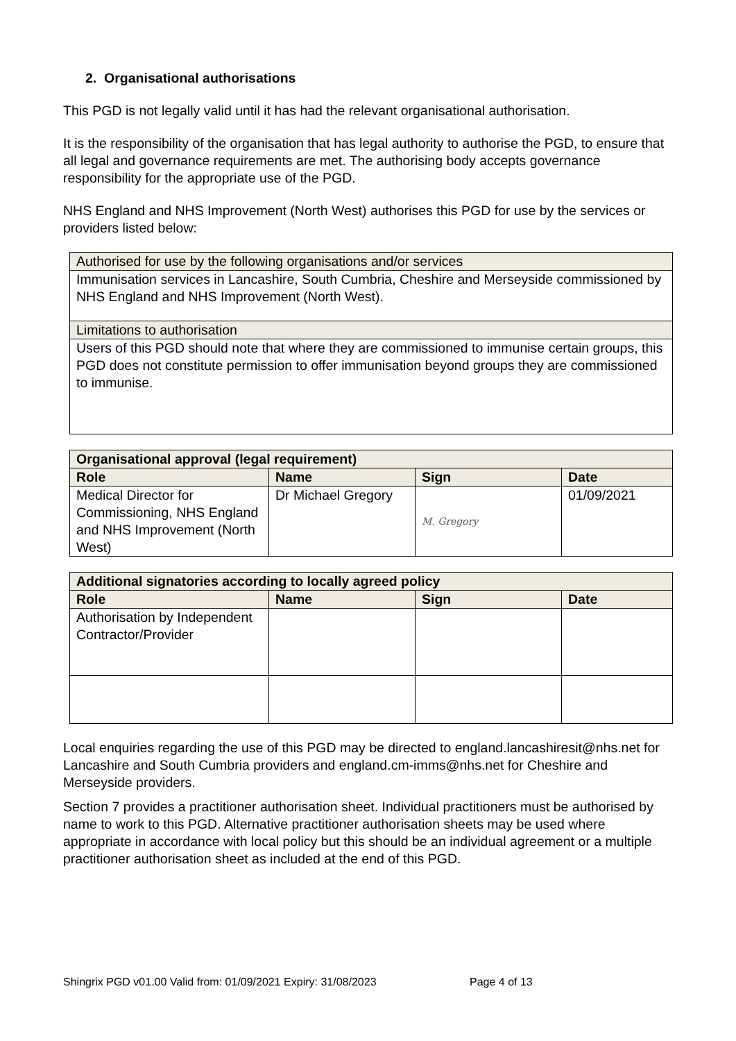2. Organisational authorisations
This PGD is not legally valid until it has had the relevant organisational authorisation.
It is the responsibility of the organisation that has legal authority to authorise the PGD, to ensure that all legal and governance requirements are met. The authorising body accepts governance responsibility for the appropriate use of the PGD.
NHS England and NHS Improvement (North West) authorises this PGD for use by the services or providers listed below:
| Authorised for use by the following organisations and/or services |
| Immunisation services in Lancashire, South Cumbria, Cheshire and Merseyside commissioned by NHS England and NHS Improvement (North West). |
| Limitations to authorisation |
| Users of this PGD should note that where they are commissioned to immunise certain groups, this PGD does not constitute permission to offer immunisation beyond groups they are commissioned to immunise. |
| Organisational approval (legal requirement) | | | |
| --- | --- | --- | --- |
| Role | Name | Sign | Date |
| Medical Director for Commissioning, NHS England and NHS Improvement (North West) | Dr Michael Gregory | M. Gregory | 01/09/2021 |
| Additional signatories according to locally agreed policy | | | |
| --- | --- | --- | --- |
| Role | Name | Sign | Date |
| Authorisation by Independent Contractor/Provider | | | |
Local enquiries regarding the use of this PGD may be directed to england.lancashiresit@nhs.net for Lancashire and South Cumbria providers and england.cm-imms@nhs.net for Cheshire and Merseyside providers.
Section 7 provides a practitioner authorisation sheet. Individual practitioners must be authorised by name to work to this PGD. Alternative practitioner authorisation sheets may be used where appropriate in accordance with local policy but this should be an individual agreement or a multiple practitioner authorisation sheet as included at the end of this PGD.
Shingrix PGD v01.00 Valid from: 01/09/2021 Expiry: 31/08/2023 Page 4 of 13